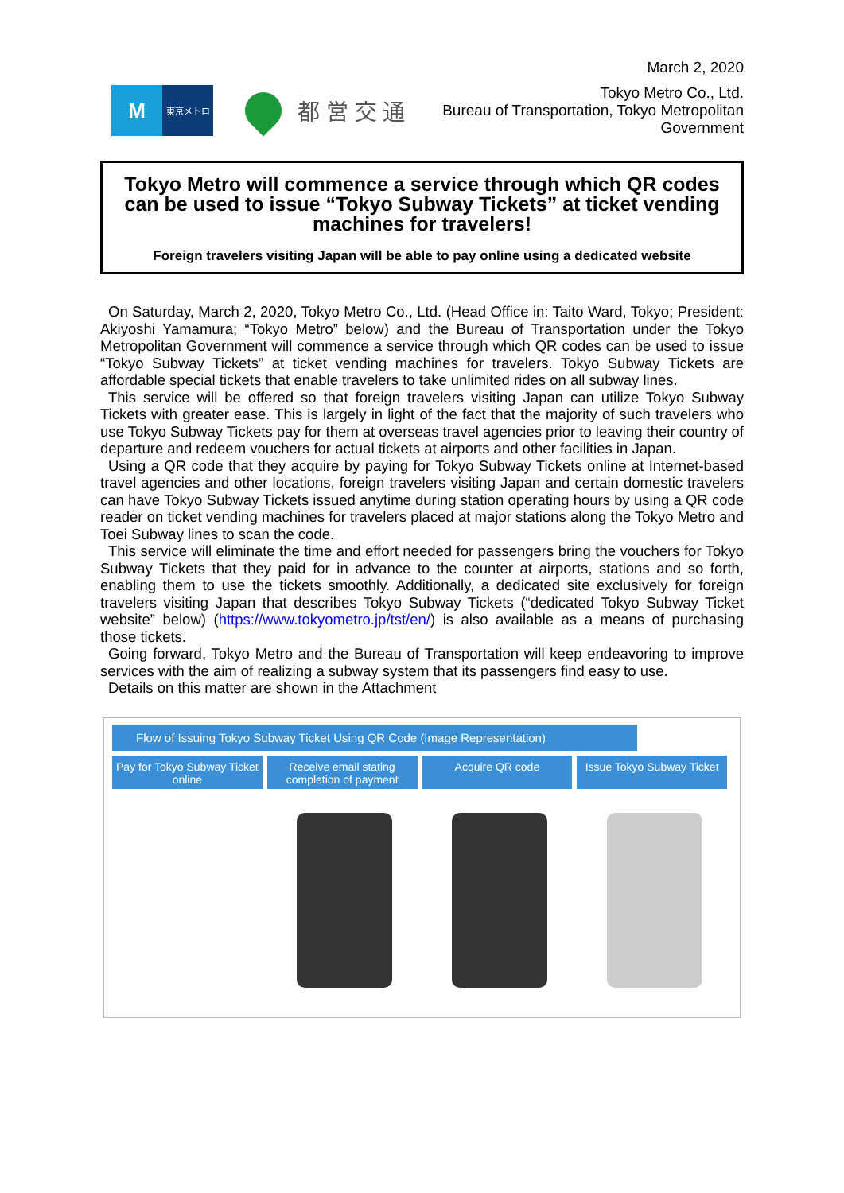March 2, 2020
M
東京メトロ
都 営 交 通
Tokyo Metro Co., Ltd.
Bureau of Transportation, Tokyo Metropolitan Government
Tokyo Metro will commence a service through which QR codes can be used to issue “Tokyo Subway Tickets” at ticket vending machines for travelers!
Foreign travelers visiting Japan will be able to pay online using a dedicated website
On Saturday, March 2, 2020, Tokyo Metro Co., Ltd. (Head Office in: Taito Ward, Tokyo; President: Akiyoshi Yamamura; “Tokyo Metro” below) and the Bureau of Transportation under the Tokyo Metropolitan Government will commence a service through which QR codes can be used to issue “Tokyo Subway Tickets” at ticket vending machines for travelers. Tokyo Subway Tickets are affordable special tickets that enable travelers to take unlimited rides on all subway lines.
This service will be offered so that foreign travelers visiting Japan can utilize Tokyo Subway Tickets with greater ease. This is largely in light of the fact that the majority of such travelers who use Tokyo Subway Tickets pay for them at overseas travel agencies prior to leaving their country of departure and redeem vouchers for actual tickets at airports and other facilities in Japan.
Using a QR code that they acquire by paying for Tokyo Subway Tickets online at Internet-based travel agencies and other locations, foreign travelers visiting Japan and certain domestic travelers can have Tokyo Subway Tickets issued anytime during station operating hours by using a QR code reader on ticket vending machines for travelers placed at major stations along the Tokyo Metro and Toei Subway lines to scan the code.
This service will eliminate the time and effort needed for passengers bring the vouchers for Tokyo Subway Tickets that they paid for in advance to the counter at airports, stations and so forth, enabling them to use the tickets smoothly. Additionally, a dedicated site exclusively for foreign travelers visiting Japan that describes Tokyo Subway Tickets (“dedicated Tokyo Subway Ticket website” below) (https://www.tokyometro.jp/tst/en/) is also available as a means of purchasing those tickets.
Going forward, Tokyo Metro and the Bureau of Transportation will keep endeavoring to improve services with the aim of realizing a subway system that its passengers find easy to use.
Details on this matter are shown in the Attachment
Flow of Issuing Tokyo Subway Ticket Using QR Code (Image Representation)
Pay for Tokyo Subway Ticket online
Receive email stating completion of payment
Acquire QR code Issue Tokyo Subway Ticket